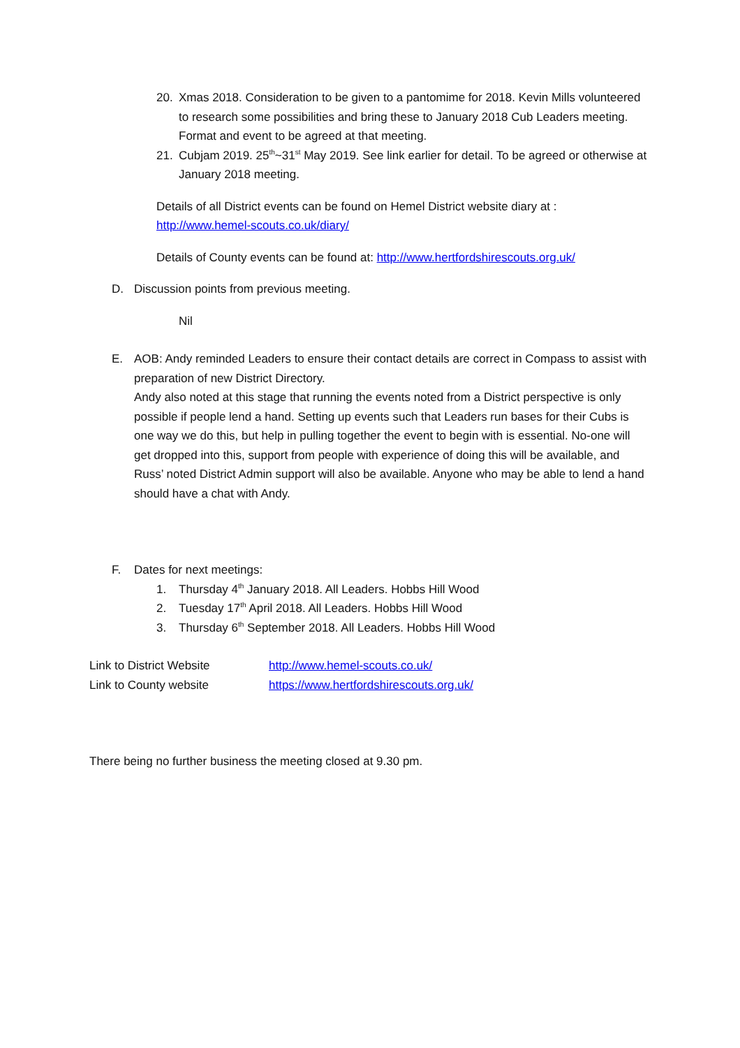20. Xmas 2018. Consideration to be given to a pantomime for 2018. Kevin Mills volunteered to research some possibilities and bring these to January 2018 Cub Leaders meeting. Format and event to be agreed at that meeting.
21. Cubjam 2019. 25<sup>th</sup>~31<sup>st</sup> May 2019. See link earlier for detail. To be agreed or otherwise at January 2018 meeting.
Details of all District events can be found on Hemel District website diary at :
http://www.hemel-scouts.co.uk/diary/
Details of County events can be found at: http://www.hertfordshirescouts.org.uk/
D. Discussion points from previous meeting.
Nil
E. AOB: Andy reminded Leaders to ensure their contact details are correct in Compass to assist with preparation of new District Directory.
Andy also noted at this stage that running the events noted from a District perspective is only possible if people lend a hand. Setting up events such that Leaders run bases for their Cubs is one way we do this, but help in pulling together the event to begin with is essential. No-one will get dropped into this, support from people with experience of doing this will be available, and Russ’ noted District Admin support will also be available. Anyone who may be able to lend a hand should have a chat with Andy.
F. Dates for next meetings:
1. Thursday 4<sup>th</sup> January 2018. All Leaders. Hobbs Hill Wood
2. Tuesday 17<sup>th</sup> April 2018. All Leaders. Hobbs Hill Wood
3. Thursday 6<sup>th</sup> September 2018. All Leaders. Hobbs Hill Wood
Link to District Website http://www.hemel-scouts.co.uk/
Link to County website https://www.hertfordshirescouts.org.uk/
There being no further business the meeting closed at 9.30 pm.